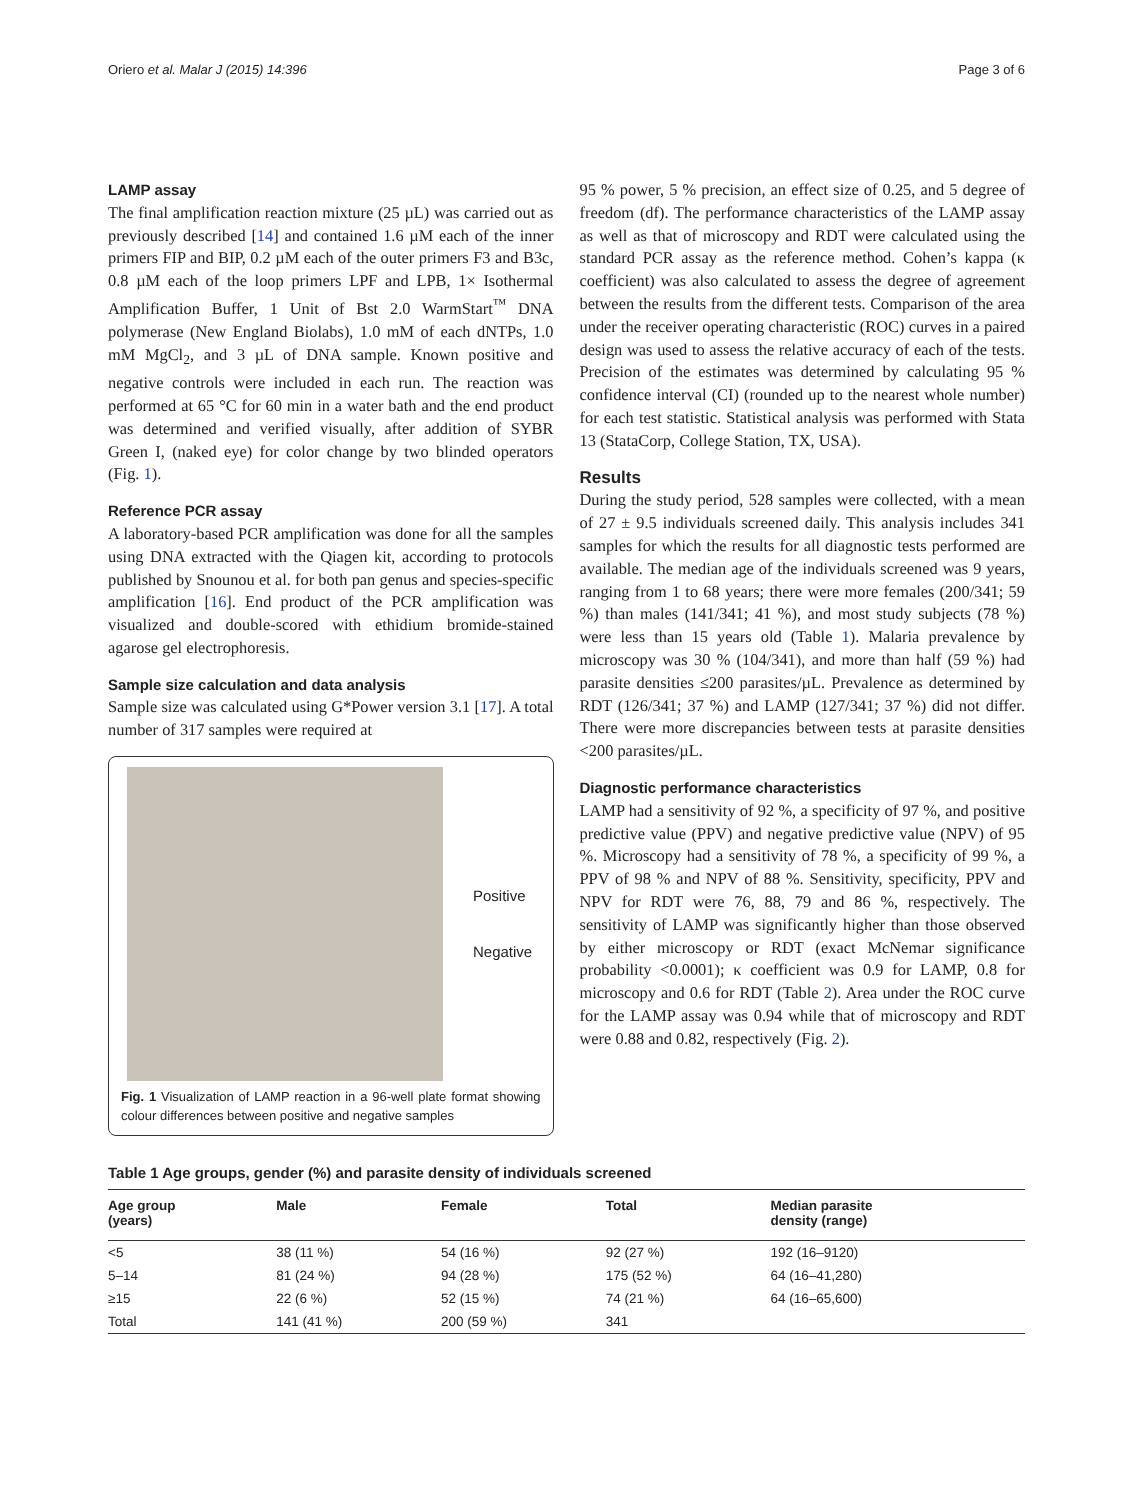Oriero et al. Malar J (2015) 14:396 Page 3 of 6
LAMP assay
The final amplification reaction mixture (25 µL) was carried out as previously described [14] and contained 1.6 µM each of the inner primers FIP and BIP, 0.2 µM each of the outer primers F3 and B3c, 0.8 µM each of the loop primers LPF and LPB, 1× Isothermal Amplification Buffer, 1 Unit of Bst 2.0 WarmStart<sup>™</sup> DNA polymerase (New England Biolabs), 1.0 mM of each dNTPs, 1.0 mM MgCl<sub>2</sub>, and 3 µL of DNA sample. Known positive and negative controls were included in each run. The reaction was performed at 65 °C for 60 min in a water bath and the end product was determined and verified visually, after addition of SYBR Green I, (naked eye) for color change by two blinded operators (Fig. 1).
Reference PCR assay
A laboratory-based PCR amplification was done for all the samples using DNA extracted with the Qiagen kit, according to protocols published by Snounou et al. for both pan genus and species-specific amplification [16]. End product of the PCR amplification was visualized and double-scored with ethidium bromide-stained agarose gel electrophoresis.
Sample size calculation and data analysis
Sample size was calculated using G*Power version 3.1 [17]. A total number of 317 samples were required at
Positive
Negative
Fig. 1 Visualization of LAMP reaction in a 96-well plate format showing colour differences between positive and negative samples
95 % power, 5 % precision, an effect size of 0.25, and 5 degree of freedom (df). The performance characteristics of the LAMP assay as well as that of microscopy and RDT were calculated using the standard PCR assay as the reference method. Cohen’s kappa (κ coefficient) was also calculated to assess the degree of agreement between the results from the different tests. Comparison of the area under the receiver operating characteristic (ROC) curves in a paired design was used to assess the relative accuracy of each of the tests. Precision of the estimates was determined by calculating 95 % confidence interval (CI) (rounded up to the nearest whole number) for each test statistic. Statistical analysis was performed with Stata 13 (StataCorp, College Station, TX, USA).
Results
During the study period, 528 samples were collected, with a mean of 27 ± 9.5 individuals screened daily. This analysis includes 341 samples for which the results for all diagnostic tests performed are available. The median age of the individuals screened was 9 years, ranging from 1 to 68 years; there were more females (200/341; 59 %) than males (141/341; 41 %), and most study subjects (78 %) were less than 15 years old (Table 1). Malaria prevalence by microscopy was 30 % (104/341), and more than half (59 %) had parasite densities ≤200 parasites/µL. Prevalence as determined by RDT (126/341; 37 %) and LAMP (127/341; 37 %) did not differ. There were more discrepancies between tests at parasite densities <200 parasites/µL.
Diagnostic performance characteristics
LAMP had a sensitivity of 92 %, a specificity of 97 %, and positive predictive value (PPV) and negative predictive value (NPV) of 95 %. Microscopy had a sensitivity of 78 %, a specificity of 99 %, a PPV of 98 % and NPV of 88 %. Sensitivity, specificity, PPV and NPV for RDT were 76, 88, 79 and 86 %, respectively. The sensitivity of LAMP was significantly higher than those observed by either microscopy or RDT (exact McNemar significance probability <0.0001); κ coefficient was 0.9 for LAMP, 0.8 for microscopy and 0.6 for RDT (Table 2). Area under the ROC curve for the LAMP assay was 0.94 while that of microscopy and RDT were 0.88 and 0.82, respectively (Fig. 2).
Table 1 Age groups, gender (%) and parasite density of individuals screened
| Age group (years) | Male | Female | Total | Median parasite density (range) |
| --- | --- | --- | --- | --- |
| <5 | 38 (11 %) | 54 (16 %) | 92 (27 %) | 192 (16–9120) |
| 5–14 | 81 (24 %) | 94 (28 %) | 175 (52 %) | 64 (16–41,280) |
| ≥15 | 22 (6 %) | 52 (15 %) | 74 (21 %) | 64 (16–65,600) |
| Total | 141 (41 %) | 200 (59 %) | 341 | |